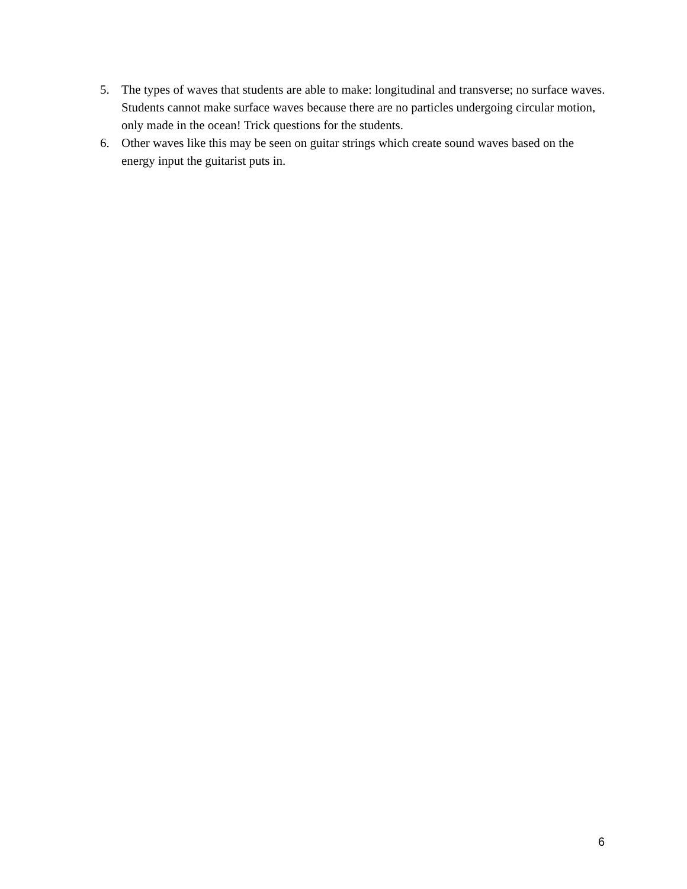5. The types of waves that students are able to make: longitudinal and transverse; no surface waves. Students cannot make surface waves because there are no particles undergoing circular motion, only made in the ocean! Trick questions for the students.
6. Other waves like this may be seen on guitar strings which create sound waves based on the energy input the guitarist puts in.
6